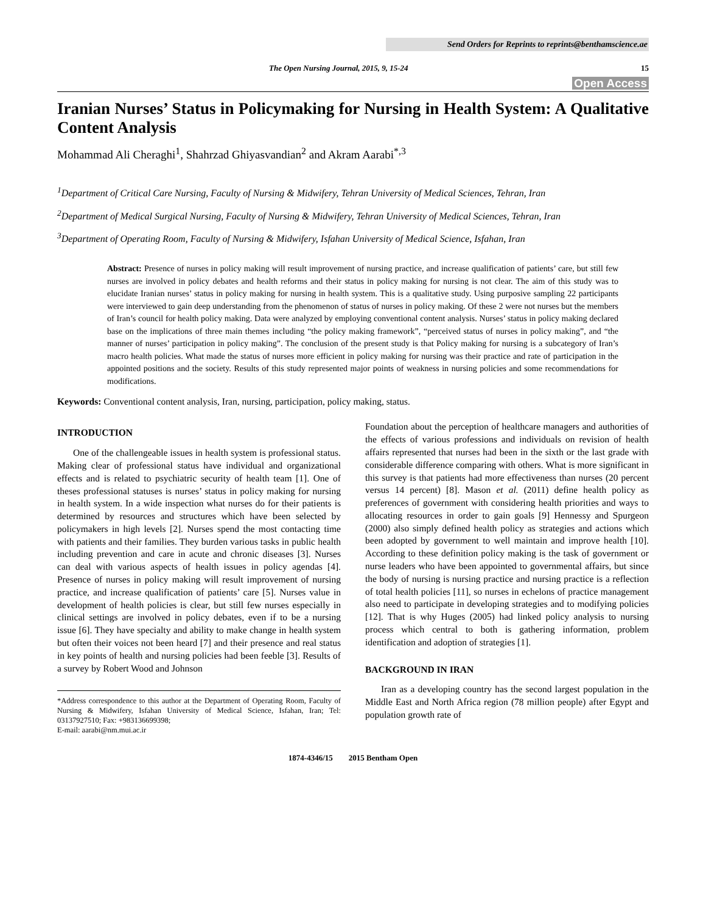Send Orders for Reprints to reprints@benthamscience.ae
The Open Nursing Journal, 2015, 9, 15-24 15
Open Access
Iranian Nurses’ Status in Policymaking for Nursing in Health System: A Qualitative Content Analysis
Mohammad Ali Cheraghi<sup>1</sup>, Shahrzad Ghiyasvandian<sup>2</sup> and Akram Aarabi<sup>*,3</sup>
<sup>1</sup> Department of Critical Care Nursing, Faculty of Nursing & Midwifery, Tehran University of Medical Sciences, Tehran, Iran
<sup>2</sup> Department of Medical Surgical Nursing, Faculty of Nursing & Midwifery, Tehran University of Medical Sciences, Tehran, Iran
<sup>3</sup> Department of Operating Room, Faculty of Nursing & Midwifery, Isfahan University of Medical Science, Isfahan, Iran
Abstract: Presence of nurses in policy making will result improvement of nursing practice, and increase qualification of patients’ care, but still few nurses are involved in policy debates and health reforms and their status in policy making for nursing is not clear. The aim of this study was to elucidate Iranian nurses’ status in policy making for nursing in health system. This is a qualitative study. Using purposive sampling 22 participants were interviewed to gain deep understanding from the phenomenon of status of nurses in policy making. Of these 2 were not nurses but the members of Iran’s council for health policy making. Data were analyzed by employing conventional content analysis. Nurses’ status in policy making declared base on the implications of three main themes including “the policy making framework”, “perceived status of nurses in policy making”, and “the manner of nurses’ participation in policy making”. The conclusion of the present study is that Policy making for nursing is a subcategory of Iran’s macro health policies. What made the status of nurses more efficient in policy making for nursing was their practice and rate of participation in the appointed positions and the society. Results of this study represented major points of weakness in nursing policies and some recommendations for modifications.
Keywords: Conventional content analysis, Iran, nursing, participation, policy making, status.
INTRODUCTION
One of the challengeable issues in health system is professional status. Making clear of professional status have individual and organizational effects and is related to psychiatric security of health team [1]. One of theses professional statuses is nurses’ status in policy making for nursing in health system. In a wide inspection what nurses do for their patients is determined by resources and structures which have been selected by policymakers in high levels [2]. Nurses spend the most contacting time with patients and their families. They burden various tasks in public health including prevention and care in acute and chronic diseases [3]. Nurses can deal with various aspects of health issues in policy agendas [4]. Presence of nurses in policy making will result improvement of nursing practice, and increase qualification of patients’ care [5]. Nurses value in development of health policies is clear, but still few nurses especially in clinical settings are involved in policy debates, even if to be a nursing issue [6]. They have specialty and ability to make change in health system but often their voices not been heard [7] and their presence and real status in key points of health and nursing policies had been feeble [3]. Results of a survey by Robert Wood and Johnson
*Address correspondence to this author at the Department of Operating Room, Faculty of Nursing & Midwifery, Isfahan University of Medical Science, Isfahan, Iran; Tel: 03137927510; Fax: +983136699398;
E-mail: aarabi@nm.mui.ac.ir
Foundation about the perception of healthcare managers and authorities of the effects of various professions and individuals on revision of health affairs represented that nurses had been in the sixth or the last grade with considerable difference comparing with others. What is more significant in this survey is that patients had more effectiveness than nurses (20 percent versus 14 percent) [8]. Mason et al. (2011) define health policy as preferences of government with considering health priorities and ways to allocating resources in order to gain goals [9] Hennessy and Spurgeon (2000) also simply defined health policy as strategies and actions which been adopted by government to well maintain and improve health [10]. According to these definition policy making is the task of government or nurse leaders who have been appointed to governmental affairs, but since the body of nursing is nursing practice and nursing practice is a reflection of total health policies [11], so nurses in echelons of practice management also need to participate in developing strategies and to modifying policies [12]. That is why Huges (2005) had linked policy analysis to nursing process which central to both is gathering information, problem identification and adoption of strategies [1].
BACKGROUND IN IRAN
Iran as a developing country has the second largest population in the Middle East and North Africa region (78 million people) after Egypt and population growth rate of
1874-4346/15 2015 Bentham Open